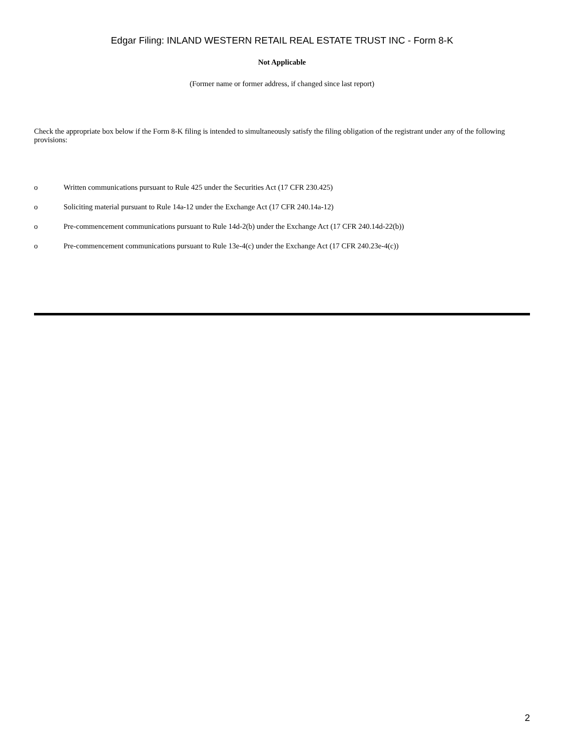Edgar Filing: INLAND WESTERN RETAIL REAL ESTATE TRUST INC - Form 8-K
Not Applicable
(Former name or former address, if changed since last report)
Check the appropriate box below if the Form 8-K filing is intended to simultaneously satisfy the filing obligation of the registrant under any of the following provisions:
o Written communications pursuant to Rule 425 under the Securities Act (17 CFR 230.425)
o Soliciting material pursuant to Rule 14a-12 under the Exchange Act (17 CFR 240.14a-12)
o Pre-commencement communications pursuant to Rule 14d-2(b) under the Exchange Act (17 CFR 240.14d-22(b))
o Pre-commencement communications pursuant to Rule 13e-4(c) under the Exchange Act (17 CFR 240.23e-4(c))
2